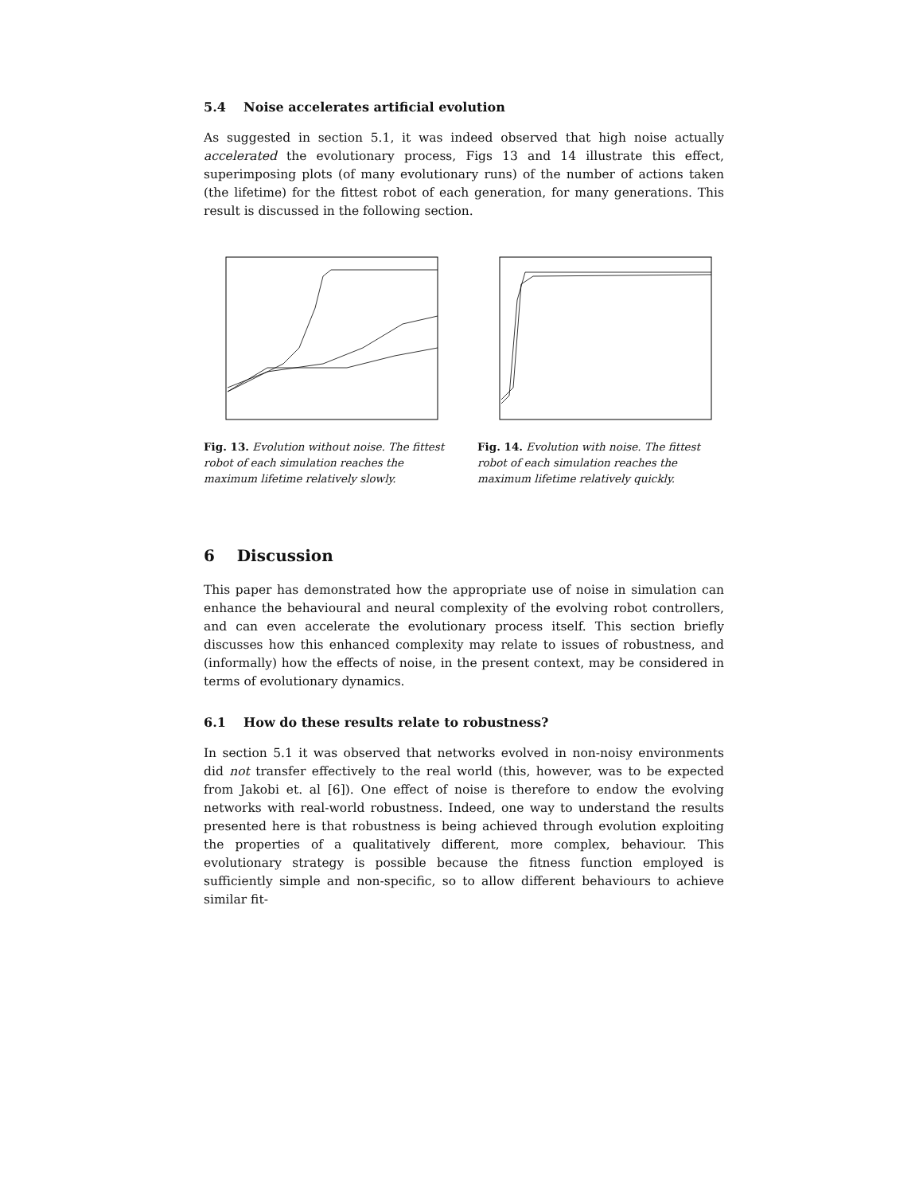5.4 Noise accelerates artificial evolution
As suggested in section 5.1, it was indeed observed that high noise actually accelerated the evolutionary process, Figs 13 and 14 illustrate this effect, superimposing plots (of many evolutionary runs) of the number of actions taken (the lifetime) for the fittest robot of each generation, for many generations. This result is discussed in the following section.
Fig. 13. Evolution without noise. The fittest robot of each simulation reaches the maximum lifetime relatively slowly.
Fig. 14. Evolution with noise. The fittest robot of each simulation reaches the maximum lifetime relatively quickly.
6 Discussion
This paper has demonstrated how the appropriate use of noise in simulation can enhance the behavioural and neural complexity of the evolving robot controllers, and can even accelerate the evolutionary process itself. This section briefly discusses how this enhanced complexity may relate to issues of robustness, and (informally) how the effects of noise, in the present context, may be considered in terms of evolutionary dynamics.
6.1 How do these results relate to robustness?
In section 5.1 it was observed that networks evolved in non-noisy environments did not transfer effectively to the real world (this, however, was to be expected from Jakobi et. al [6]). One effect of noise is therefore to endow the evolving networks with real-world robustness. Indeed, one way to understand the results presented here is that robustness is being achieved through evolution exploiting the properties of a qualitatively different, more complex, behaviour. This evolutionary strategy is possible because the fitness function employed is sufficiently simple and non-specific, so to allow different behaviours to achieve similar fit-